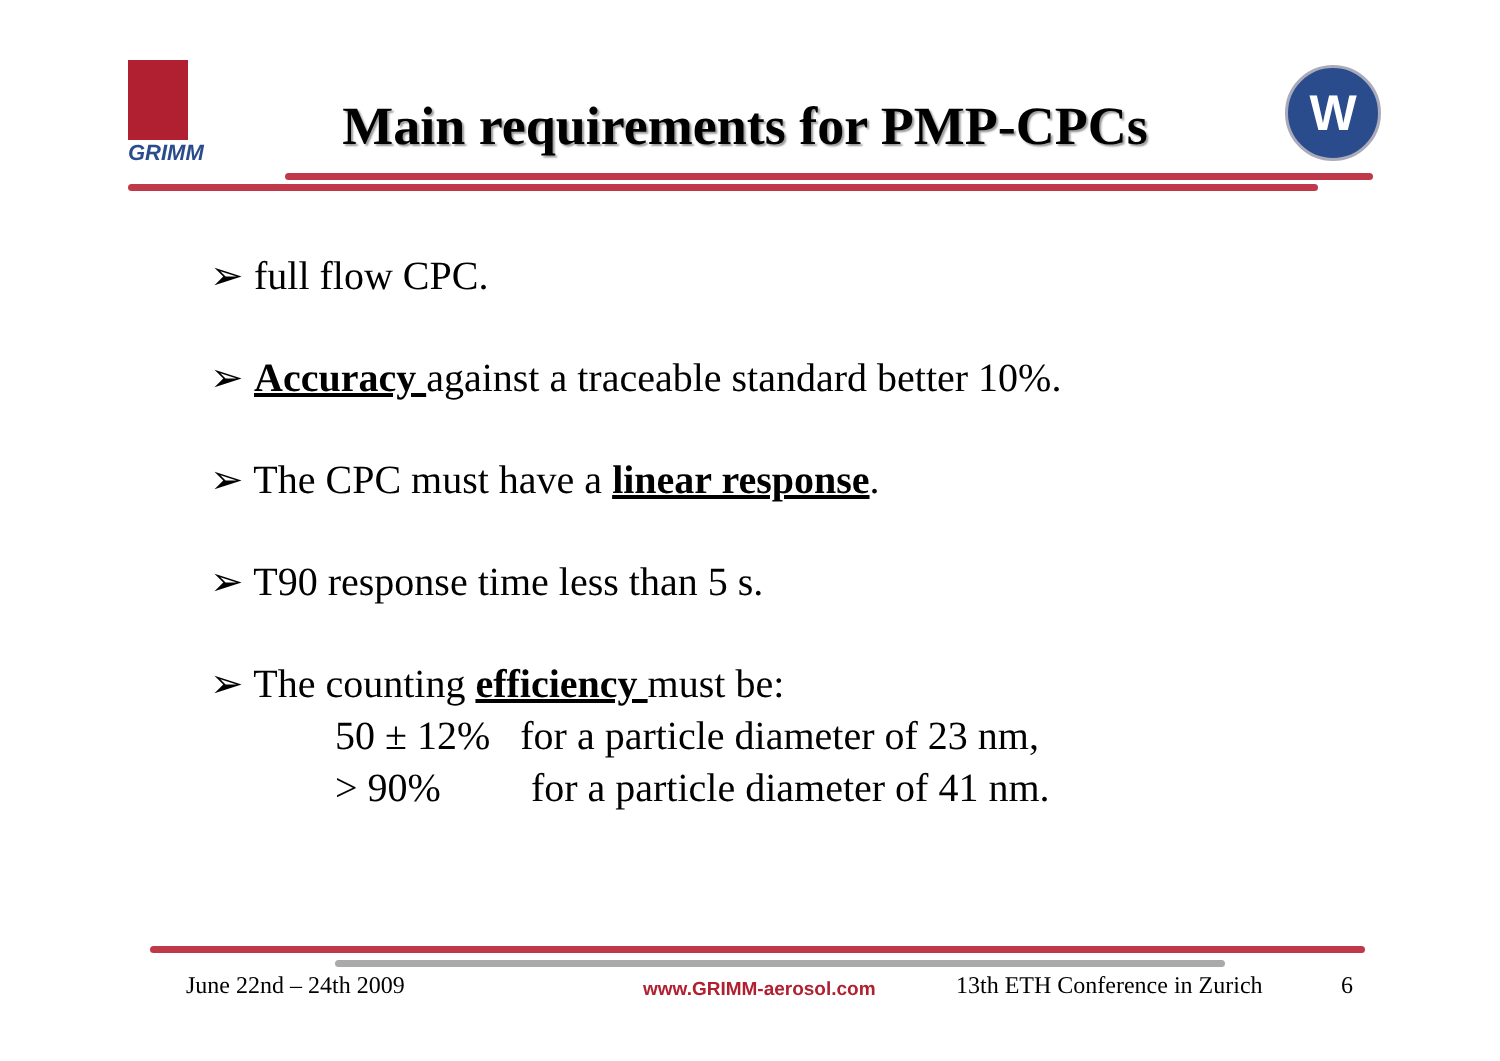GRIMM
Main requirements for PMP-CPCs
W
➢ full flow CPC.
➢ Accuracy against a traceable standard better 10%.
➢ The CPC must have a linear response.
➢ T90 response time less than 5 s.
➢ The counting efficiency must be:
50 ± 12% for a particle diameter of 23 nm,
> 90% for a particle diameter of 41 nm.
June 22nd – 24th 2009 www.GRIMM-aerosol.com 13th ETH Conference in Zurich 6